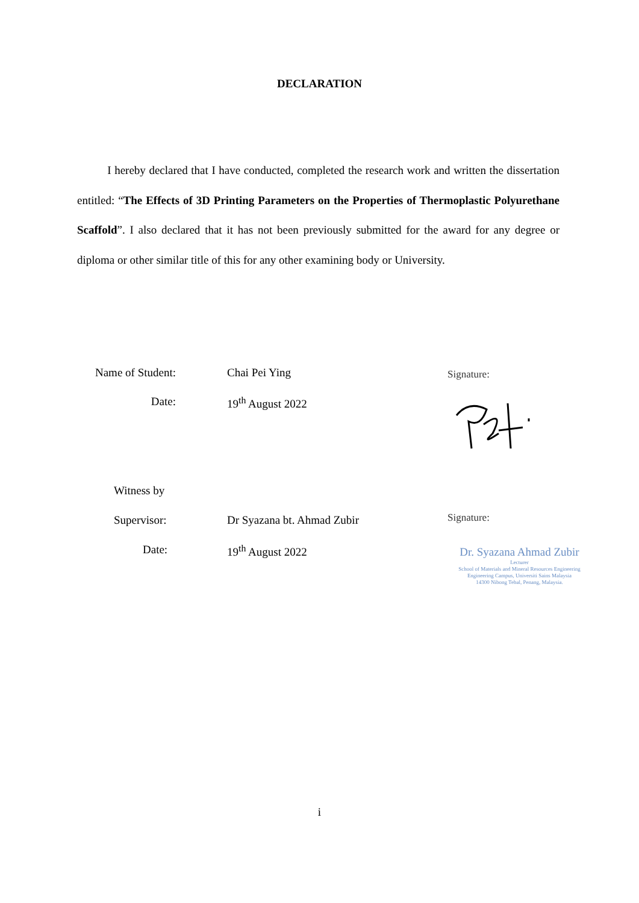DECLARATION
I hereby declared that I have conducted, completed the research work and written the dissertation entitled: “The Effects of 3D Printing Parameters on the Properties of Thermoplastic Polyurethane Scaffold”. I also declared that it has not been previously submitted for the award for any degree or diploma or other similar title of this for any other examining body or University.
Name of Student: Chai Pei Ying
Date: 19<sup>th</sup> August 2022
Signature:
Witness by
Supervisor: Dr Syazana bt. Ahmad Zubir
Date: 19<sup>th</sup> August 2022
Signature:
Dr. Syazana Ahmad Zubir
Lecturer
School of Materials and Mineral Resources Engineering
Engineering Campus, Universiti Sains Malaysia
14300 Nibong Tebal, Penang, Malaysia.
i